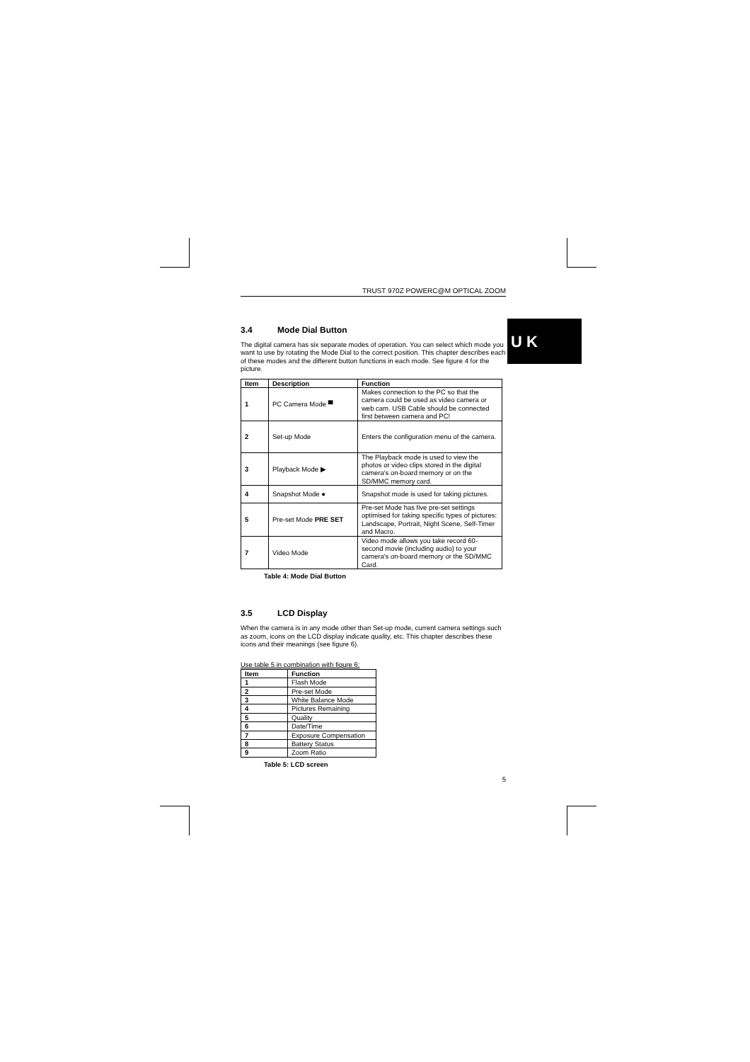U K
TRUST 970Z POWERC@M OPTICAL ZOOM
3.4 Mode Dial Button
The digital camera has six separate modes of operation. You can select which mode you want to use by rotating the Mode Dial to the correct position. This chapter describes each of these modes and the different button functions in each mode. See figure 4 for the picture.
| Item | Description | Function |
| --- | --- | --- |
| 1 | PC Camera Mode ▀ | Makes connection to the PC so that the camera could be used as video camera or web cam. USB Cable should be connected first between camera and PC! |
| 2 | Set-up Mode | Enters the configuration menu of the camera. |
| 3 | Playback Mode ▶ | The Playback mode is used to view the photos or video clips stored in the digital camera's on-board memory or on the SD/MMC memory card. |
| 4 | Snapshot Mode ● | Snapshot mode is used for taking pictures. |
| 5 | Pre-set Mode PRE SET | Pre-set Mode has five pre-set settings optimised for taking specific types of pictures: Landscape, Portrait, Night Scene, Self-Timer and Macro. |
| 7 | Video Mode | Video mode allows you take record 60-second movie (including audio) to your camera's on-board memory or the SD/MMC Card. |
Table 4: Mode Dial Button
3.5 LCD Display
When the camera is in any mode other than Set-up mode, current camera settings such as zoom, icons on the LCD display indicate quality, etc. This chapter describes these icons and their meanings (see figure 6).
Use table 5 in combination with figure 6:
| Item | Function |
| --- | --- |
| 1 | Flash Mode |
| 2 | Pre-set Mode |
| 3 | White Balance Mode |
| 4 | Pictures Remaining |
| 5 | Quality |
| 6 | Date/Time |
| 7 | Exposure Compensation |
| 8 | Battery Status |
| 9 | Zoom Ratio |
Table 5: LCD screen
5